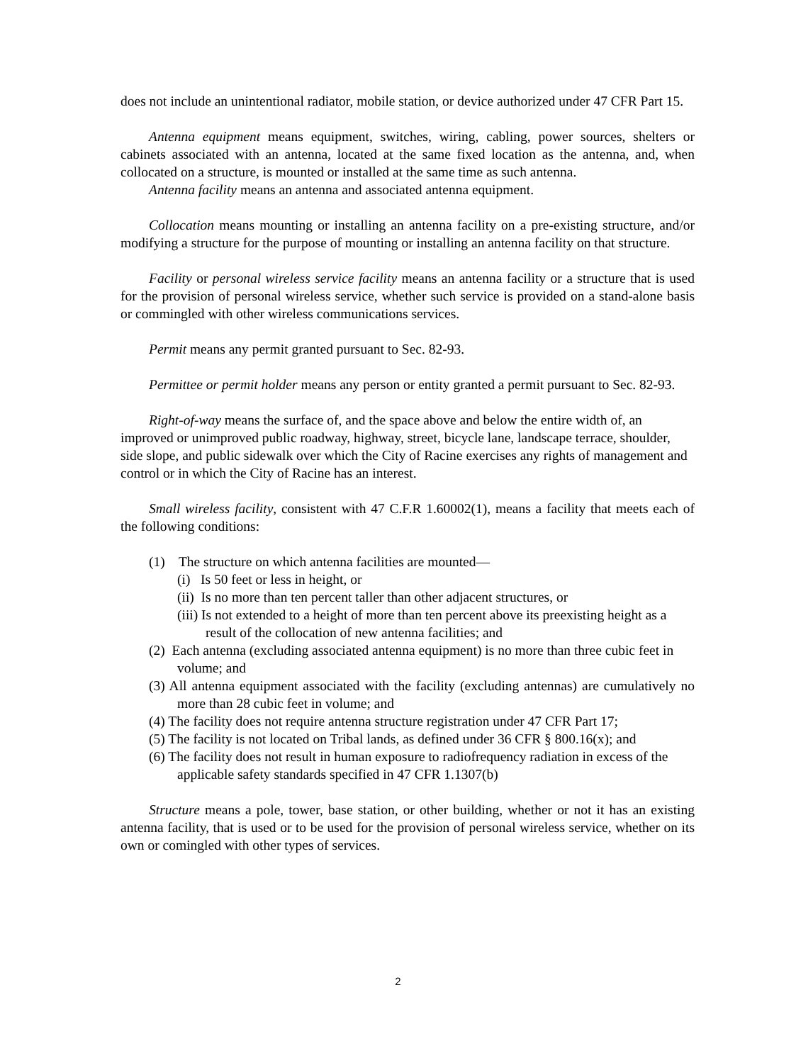does not include an unintentional radiator, mobile station, or device authorized under 47 CFR Part 15.
Antenna equipment means equipment, switches, wiring, cabling, power sources, shelters or cabinets associated with an antenna, located at the same fixed location as the antenna, and, when collocated on a structure, is mounted or installed at the same time as such antenna.
Antenna facility means an antenna and associated antenna equipment.
Collocation means mounting or installing an antenna facility on a pre-existing structure, and/or modifying a structure for the purpose of mounting or installing an antenna facility on that structure.
Facility or personal wireless service facility means an antenna facility or a structure that is used for the provision of personal wireless service, whether such service is provided on a stand-alone basis or commingled with other wireless communications services.
Permit means any permit granted pursuant to Sec. 82-93.
Permittee or permit holder means any person or entity granted a permit pursuant to Sec. 82-93.
Right-of-way means the surface of, and the space above and below the entire width of, an improved or unimproved public roadway, highway, street, bicycle lane, landscape terrace, shoulder, side slope, and public sidewalk over which the City of Racine exercises any rights of management and control or in which the City of Racine has an interest.
Small wireless facility, consistent with 47 C.F.R 1.60002(1), means a facility that meets each of the following conditions:
(1) The structure on which antenna facilities are mounted—
(i) Is 50 feet or less in height, or
(ii) Is no more than ten percent taller than other adjacent structures, or
(iii) Is not extended to a height of more than ten percent above its preexisting height as a result of the collocation of new antenna facilities; and
(2) Each antenna (excluding associated antenna equipment) is no more than three cubic feet in volume; and
(3) All antenna equipment associated with the facility (excluding antennas) are cumulatively no more than 28 cubic feet in volume; and
(4) The facility does not require antenna structure registration under 47 CFR Part 17;
(5) The facility is not located on Tribal lands, as defined under 36 CFR § 800.16(x); and
(6) The facility does not result in human exposure to radiofrequency radiation in excess of the applicable safety standards specified in 47 CFR 1.1307(b)
Structure means a pole, tower, base station, or other building, whether or not it has an existing antenna facility, that is used or to be used for the provision of personal wireless service, whether on its own or comingled with other types of services.
2